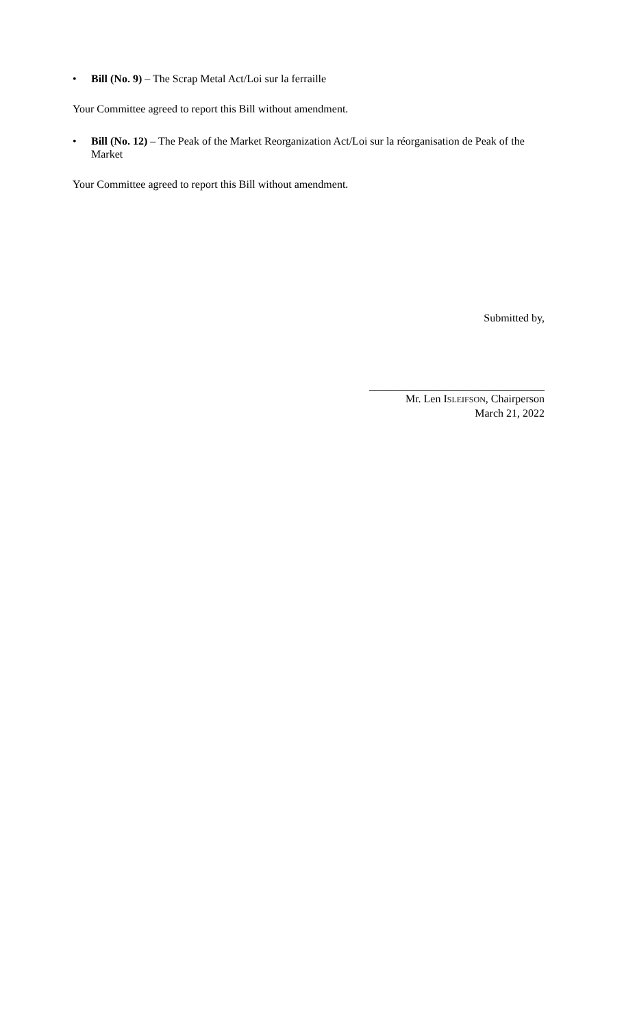• Bill (No. 9) – The Scrap Metal Act/Loi sur la ferraille
Your Committee agreed to report this Bill without amendment.
• Bill (No. 12) – The Peak of the Market Reorganization Act/Loi sur la réorganisation de Peak of the Market
Your Committee agreed to report this Bill without amendment.
Submitted by,
________________________________
Mr. Len ISLEIFSON, Chairperson
March 21, 2022